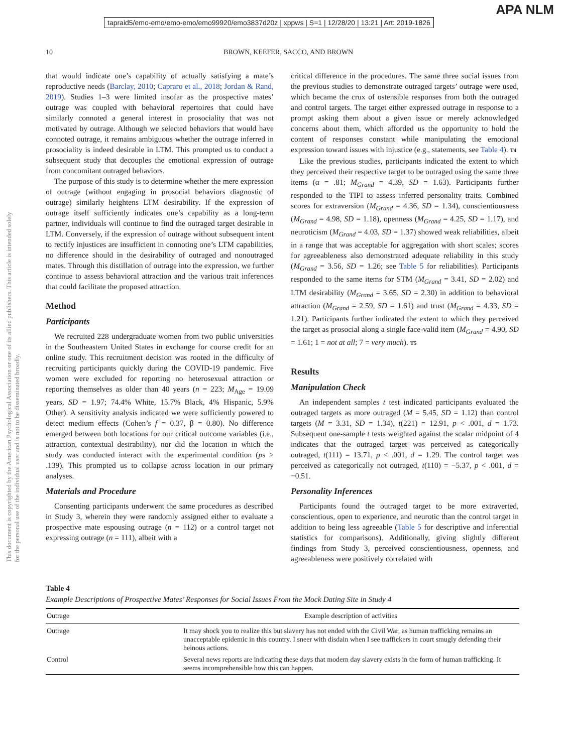APA NLM
tapraid5/emo-emo/emo-emo/emo99920/emo3837d20z | xppws | S=1 | 12/28/20 | 13:21 | Art: 2019-1826
This document is copyrighted by the American Psychological Association or one of its allied publishers. This article is intended solely for the personal use of the individual user and is not to be disseminated broadly.
10 BROWN, KEEFER, SACCO, AND BROWN
that would indicate one’s capability of actually satisfying a mate’s reproductive needs (Barclay, 2010; Capraro et al., 2018; Jordan & Rand, 2019). Studies 1–3 were limited insofar as the prospective mates’ outrage was coupled with behavioral repertoires that could have similarly connoted a general interest in prosociality that was not motivated by outrage. Although we selected behaviors that would have connoted outrage, it remains ambiguous whether the outrage inferred in prosociality is indeed desirable in LTM. This prompted us to conduct a subsequent study that decouples the emotional expression of outrage from concomitant outraged behaviors.
The purpose of this study is to determine whether the mere expression of outrage (without engaging in prosocial behaviors diagnostic of outrage) similarly heightens LTM desirability. If the expression of outrage itself sufficiently indicates one’s capability as a long-term partner, individuals will continue to find the outraged target desirable in LTM. Conversely, if the expression of outrage without subsequent intent to rectify injustices are insufficient in connoting one’s LTM capabilities, no difference should in the desirability of outraged and nonoutraged mates. Through this distillation of outrage into the expression, we further continue to assess behavioral attraction and the various trait inferences that could facilitate the proposed attraction.
Method
Participants
We recruited 228 undergraduate women from two public universities in the Southeastern United States in exchange for course credit for an online study. This recruitment decision was rooted in the difficulty of recruiting participants quickly during the COVID-19 pandemic. Five women were excluded for reporting no heterosexual attraction or reporting themselves as older than 40 years (n = 223; M<sub>Age</sub> = 19.09 years, SD = 1.97; 74.4% White, 15.7% Black, 4% Hispanic, 5.9% Other). A sensitivity analysis indicated we were sufficiently powered to detect medium effects (Cohen’s f = 0.37, β = 0.80). No difference emerged between both locations for our critical outcome variables (i.e., attraction, contextual desirability), nor did the location in which the study was conducted interact with the experimental condition (ps > .139). This prompted us to collapse across location in our primary analyses.
Materials and Procedure
Consenting participants underwent the same procedures as described in Study 3, wherein they were randomly assigned either to evaluate a prospective mate espousing outrage (n = 112) or a control target not expressing outrage (n = 111), albeit with a
critical difference in the procedures. The same three social issues from the previous studies to demonstrate outraged targets’ outrage were used, which became the crux of ostensible responses from both the outraged and control targets. The target either expressed outrage in response to a prompt asking them about a given issue or merely acknowledged concerns about them, which afforded us the opportunity to hold the content of responses constant while manipulating the emotional expression toward issues with injustice (e.g., statements, see Table 4). T4
Like the previous studies, participants indicated the extent to which they perceived their respective target to be outraged using the same three items (α = .81; M<sub>Grand</sub> = 4.39, SD = 1.63). Participants further responded to the TIPI to assess inferred personality traits. Combined scores for extraversion (M<sub>Grand</sub> = 4.36, SD = 1.34), conscientiousness (M<sub>Grand</sub> = 4.98, SD = 1.18), openness (M<sub>Grand</sub> = 4.25, SD = 1.17), and neuroticism (M<sub>Grand</sub> = 4.03, SD = 1.37) showed weak reliabilities, albeit in a range that was acceptable for aggregation with short scales; scores for agreeableness also demonstrated adequate reliability in this study (M<sub>Grand</sub> = 3.56, SD = 1.26; see Table 5 for reliabilities). Participants responded to the same items for STM (M<sub>Grand</sub> = 3.41, SD = 2.02) and LTM desirability (M<sub>Grand</sub> = 3.65, SD = 2.30) in addition to behavioral attraction (M<sub>Grand</sub> = 2.59, SD = 1.61) and trust (M<sub>Grand</sub> = 4.33, SD = 1.21). Participants further indicated the extent to which they perceived the target as prosocial along a single face-valid item (M<sub>Grand</sub> = 4.90, SD = 1.61; 1 = not at all; 7 = very much). T5
Results
Manipulation Check
An independent samples t test indicated participants evaluated the outraged targets as more outraged (M = 5.45, SD = 1.12) than control targets (M = 3.31, SD = 1.34), t(221) = 12.91, p < .001, d = 1.73. Subsequent one-sample t tests weighted against the scalar midpoint of 4 indicates that the outraged target was perceived as categorically outraged, t(111) = 13.71, p < .001, d = 1.29. The control target was perceived as categorically not outraged, t(110) = −5.37, p < .001, d = −0.51.
Personality Inferences
Participants found the outraged target to be more extraverted, conscientious, open to experience, and neurotic than the control target in addition to being less agreeable (Table 5 for descriptive and inferential statistics for comparisons). Additionally, giving slightly different findings from Study 3, perceived conscientiousness, openness, and agreeableness were positively correlated with
Table 4
Example Descriptions of Prospective Mates’ Responses for Social Issues From the Mock Dating Site in Study 4
| Outrage | Example description of activities |
| --- | --- |
| Outrage | It may shock you to realize this but slavery has not ended with the Civil War, as human trafficking remains an unacceptable epidemic in this country. I sneer with disdain when I see traffickers in court smugly defending their heinous actions. |
| Control | Several news reports are indicating these days that modern day slavery exists in the form of human trafficking. It seems incomprehensible how this can happen. |